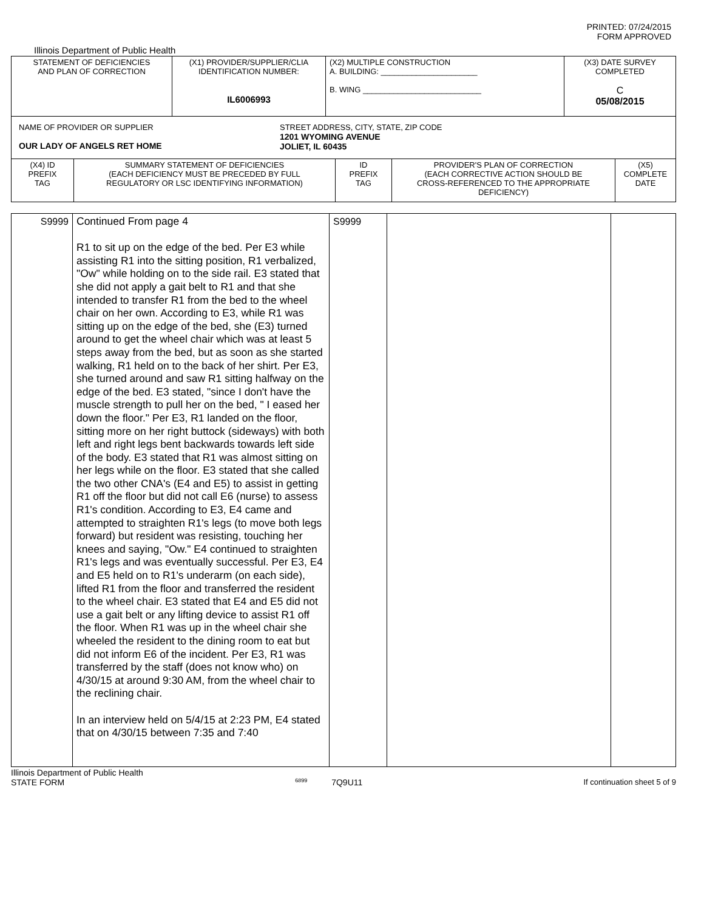PRINTED: 07/24/2015
FORM APPROVED
Illinois Department of Public Health
| STATEMENT OF DEFICIENCIES AND PLAN OF CORRECTION | (X1) PROVIDER/SUPPLIER/CLIA IDENTIFICATION NUMBER: IL6006993 | (X2) MULTIPLE CONSTRUCTION A. BUILDING: ______________________ B. WING ___________________________ | (X3) DATE SURVEY COMPLETED C 05/08/2015 |
| NAME OF PROVIDER OR SUPPLIER OUR LADY OF ANGELS RET HOME STREET ADDRESS, CITY, STATE, ZIP CODE 1201 WYOMING AVENUE JOLIET, IL 60435 | | | |
| / (X4) ID PREFIX TAG / SUMMARY STATEMENT OF DEFICIENCIES (EACH DEFICIENCY MUST BE PRECEDED BY FULL REGULATORY OR LSC IDENTIFYING INFORMATION) / ID PREFIX TAG / PROVIDER'S PLAN OF CORRECTION (EACH CORRECTIVE ACTION SHOULD BE CROSS-REFERENCED TO THE APPROPRIATE DEFICIENCY) / (X5) COMPLETE DATE / | | | |
| S9999 | Continued From page 4 R1 to sit up on the edge of the bed. Per E3 while assisting R1 into the sitting position, R1 verbalized, "Ow" while holding on to the side rail. E3 stated that she did not apply a gait belt to R1 and that she intended to transfer R1 from the bed to the wheel chair on her own. According to E3, while R1 was sitting up on the edge of the bed, she (E3) turned around to get the wheel chair which was at least 5 steps away from the bed, but as soon as she started walking, R1 held on to the back of her shirt. Per E3, she turned around and saw R1 sitting halfway on the edge of the bed. E3 stated, "since I don't have the muscle strength to pull her on the bed, " I eased her down the floor." Per E3, R1 landed on the floor, sitting more on her right buttock (sideways) with both left and right legs bent backwards towards left side of the body. E3 stated that R1 was almost sitting on her legs while on the floor. E3 stated that she called the two other CNA's (E4 and E5) to assist in getting R1 off the floor but did not call E6 (nurse) to assess R1's condition. According to E3, E4 came and attempted to straighten R1's legs (to move both legs forward) but resident was resisting, touching her knees and saying, "Ow." E4 continued to straighten R1's legs and was eventually successful. Per E3, E4 and E5 held on to R1's underarm (on each side), lifted R1 from the floor and transferred the resident to the wheel chair. E3 stated that E4 and E5 did not use a gait belt or any lifting device to assist R1 off the floor. When R1 was up in the wheel chair she wheeled the resident to the dining room to eat but did not inform E6 of the incident. Per E3, R1 was transferred by the staff (does not know who) on 4/30/15 at around 9:30 AM, from the wheel chair to the reclining chair. In an interview held on 5/4/15 at 2:23 PM, E4 stated that on 4/30/15 between 7:35 and 7:40 | S9999 | | |
Illinois Department of Public Health
STATE FORM 6899 7Q9U11 If continuation sheet 5 of 9